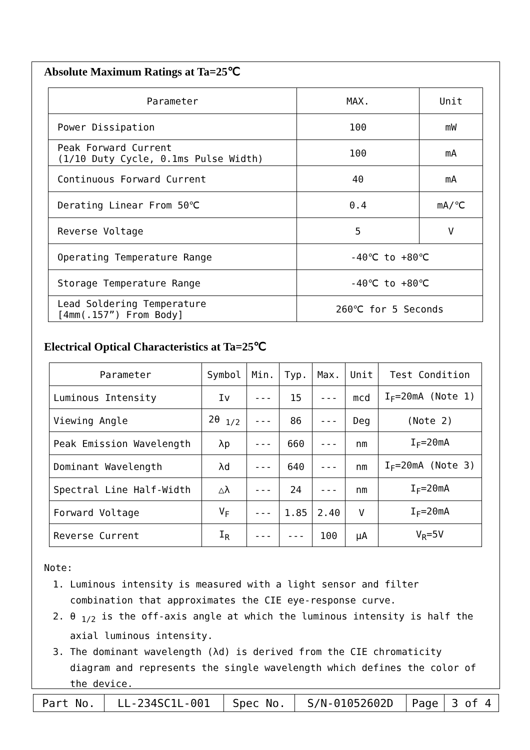Absolute Maximum Ratings at Ta=25℃
| Parameter | MAX. | Unit |
| --- | --- | --- |
| Power Dissipation | 100 | mW |
| Peak Forward Current (1/10 Duty Cycle, 0.1ms Pulse Width) | 100 | mA |
| Continuous Forward Current | 40 | mA |
| Derating Linear From 50℃ | 0.4 | mA/℃ |
| Reverse Voltage | 5 | V |
| Operating Temperature Range | -40℃ to +80℃ | |
| Storage Temperature Range | -40℃ to +80℃ | |
| Lead Soldering Temperature [4mm(.157”) From Body] | 260℃ for 5 Seconds | |
Electrical Optical Characteristics at Ta=25℃
| Parameter | Symbol | Min. | Typ. | Max. | Unit | Test Condition |
| --- | --- | --- | --- | --- | --- | --- |
| Luminous Intensity | Iv | --- | 15 | --- | mcd | I<sub>F</sub>=20mA (Note 1) |
| Viewing Angle | 2θ <sub>1/2</sub> | --- | 86 | --- | Deg | (Note 2) |
| Peak Emission Wavelength | λp | --- | 660 | --- | nm | I<sub>F</sub>=20mA |
| Dominant Wavelength | λd | --- | 640 | --- | nm | I<sub>F</sub>=20mA (Note 3) |
| Spectral Line Half-Width | △λ | --- | 24 | --- | nm | I<sub>F</sub>=20mA |
| Forward Voltage | V<sub>F</sub> | --- | 1.85 | 2.40 | V | I<sub>F</sub>=20mA |
| Reverse Current | I<sub>R</sub> | --- | --- | 100 | μA | V<sub>R</sub>=5V |
Note:
1. Luminous intensity is measured with a light sensor and filter combination that approximates the CIE eye-response curve.
2. θ <sub>1/2</sub> is the off-axis angle at which the luminous intensity is half the axial luminous intensity.
3. The dominant wavelength (λd) is derived from the CIE chromaticity diagram and represents the single wavelength which defines the color of the device.
| Part No. | LL-234SC1L-001 | Spec No. | S/N-01052602D | Page | 3 of 4 |